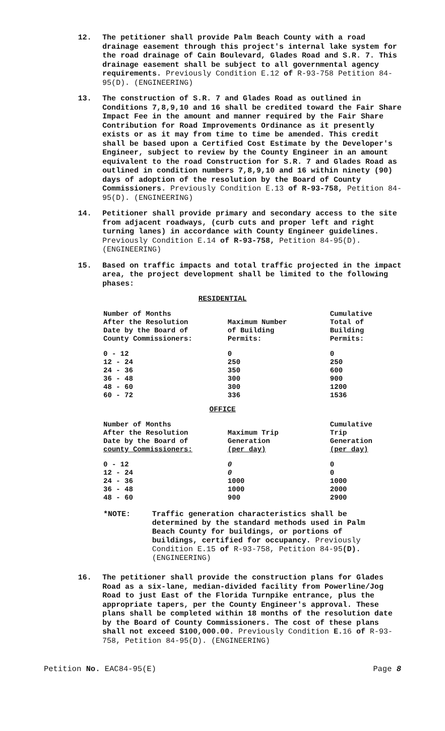12. The petitioner shall provide Palm Beach County with a road drainage easement through this project's internal lake system for the road drainage of Cain Boulevard, Glades Road and S.R. 7. This drainage easement shall be subject to all governmental agency requirements. Previously Condition E.12 of R-93-758 Petition 84-95(D). (ENGINEERING)
13. The construction of S.R. 7 and Glades Road as outlined in Conditions 7,8,9,10 and 16 shall be credited toward the Fair Share Impact Fee in the amount and manner required by the Fair Share Contribution for Road Improvements Ordinance as it presently exists or as it may from time to time be amended. This credit shall be based upon a Certified Cost Estimate by the Developer's Engineer, subject to review by the County Engineer in an amount equivalent to the road Construction for S.R. 7 and Glades Road as outlined in condition numbers 7,8,9,10 and 16 within ninety (90) days of adoption of the resolution by the Board of County Commissioners. Previously Condition E.13 of R-93-758, Petition 84-95(D). (ENGINEERING)
14. Petitioner shall provide primary and secondary access to the site from adjacent roadways, (curb cuts and proper left and right turning lanes) in accordance with County Engineer guidelines. Previously Condition E.14 of R-93-758, Petition 84-95(D). (ENGINEERING)
15. Based on traffic impacts and total traffic projected in the impact area, the project development shall be limited to the following phases:
RESIDENTIAL
| Number of Months After the Resolution Date by the Board of County Commissioners: | Maximum Number of Building Permits: | Cumulative Total of Building Permits: |
| --- | --- | --- |
| 0 - 12 | 0 | 0 |
| 12 - 24 | 250 | 250 |
| 24 - 36 | 350 | 600 |
| 36 - 48 | 300 | 900 |
| 48 - 60 | 300 | 1200 |
| 60 - 72 | 336 | 1536 |
OFFICE
| Number of Months After the Resolution Date by the Board of county Commissioners: | Maximum Trip Generation (per day) | Cumulative Trip Generation (per day) |
| --- | --- | --- |
| 0 - 12 | 0 | 0 |
| 12 - 24 | 0 | 0 |
| 24 - 36 | 1000 | 1000 |
| 36 - 48 | 1000 | 2000 |
| 48 - 60 | 900 | 2900 |
*NOTE: Traffic generation characteristics shall be determined by the standard methods used in Palm Beach County for buildings, or portions of buildings, certified for occupancy. Previously Condition E.15 of R-93-758, Petition 84-95(D). (ENGINEERING)
16. The petitioner shall provide the construction plans for Glades Road as a six-lane, median-divided facility from Powerline/Jog Road to just East of the Florida Turnpike entrance, plus the appropriate tapers, per the County Engineer's approval. These plans shall be completed within 18 months of the resolution date by the Board of County Commissioners. The cost of these plans shall not exceed $100,000.00. Previously Condition E. 16 of R-93-758, Petition 84-95(D). (ENGINEERING)
Petition No. EAC84-95(E) Page 8